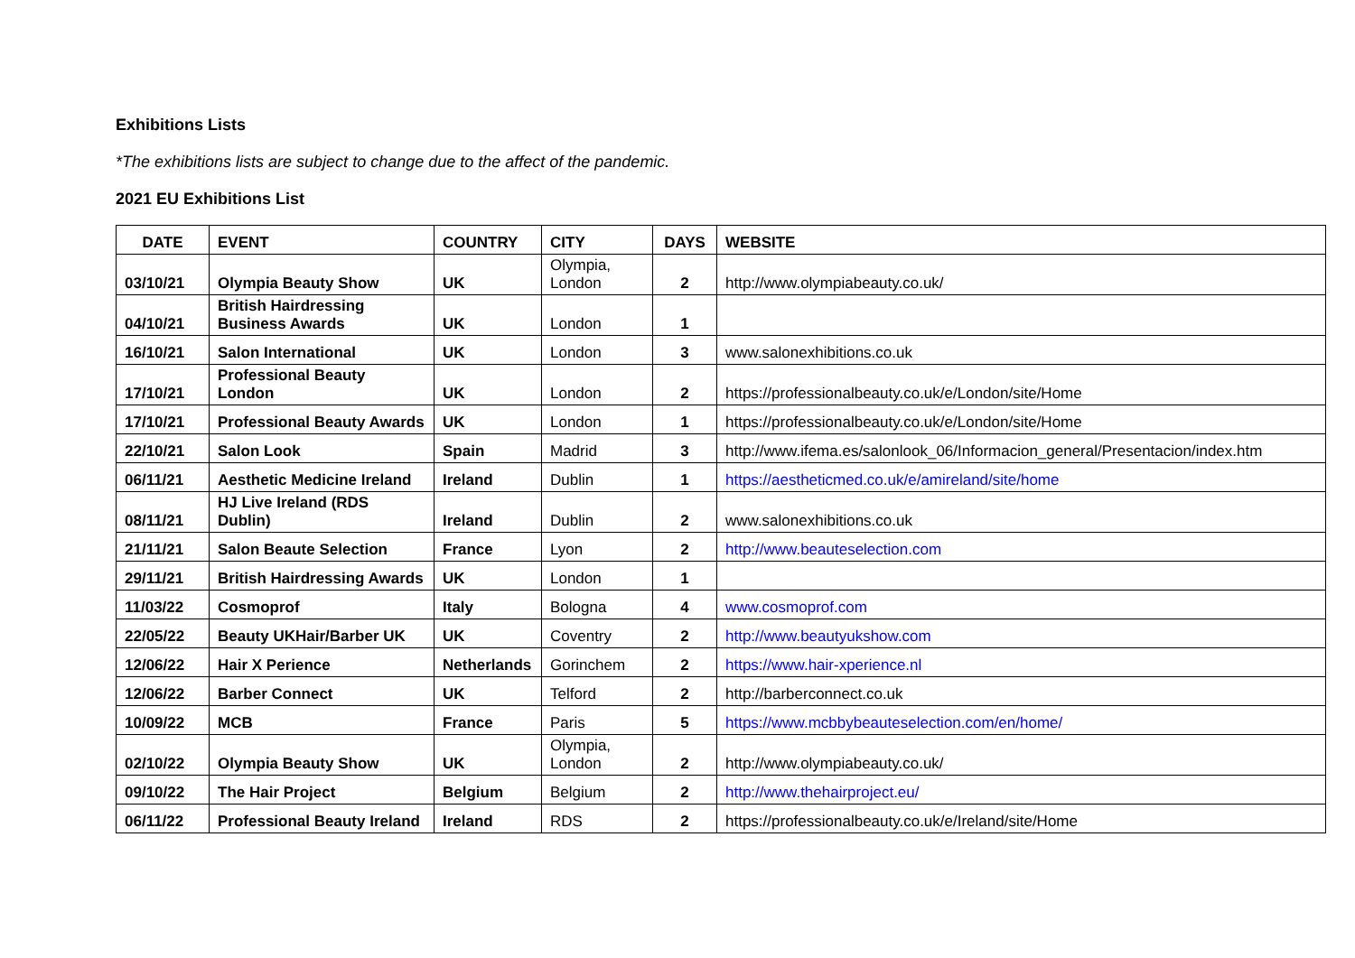Exhibitions Lists
*The exhibitions lists are subject to change due to the affect of the pandemic.
2021 EU Exhibitions List
| DATE | EVENT | COUNTRY | CITY | DAYS | WEBSITE |
| --- | --- | --- | --- | --- | --- |
| 03/10/21 | Olympia Beauty Show | UK | Olympia, London | 2 | http://www.olympiabeauty.co.uk/ |
| 04/10/21 | British Hairdressing Business Awards | UK | London | 1 | |
| 16/10/21 | Salon International | UK | London | 3 | www.salonexhibitions.co.uk |
| 17/10/21 | Professional Beauty London | UK | London | 2 | https://professionalbeauty.co.uk/e/London/site/Home |
| 17/10/21 | Professional Beauty Awards | UK | London | 1 | https://professionalbeauty.co.uk/e/London/site/Home |
| 22/10/21 | Salon Look | Spain | Madrid | 3 | http://www.ifema.es/salonlook_06/Informacion_general/Presentacion/index.htm |
| 06/11/21 | Aesthetic Medicine Ireland | Ireland | Dublin | 1 | https://aestheticmed.co.uk/e/amireland/site/home |
| 08/11/21 | HJ Live Ireland (RDS Dublin) | Ireland | Dublin | 2 | www.salonexhibitions.co.uk |
| 21/11/21 | Salon Beaute Selection | France | Lyon | 2 | http://www.beauteselection.com |
| 29/11/21 | British Hairdressing Awards | UK | London | 1 | |
| 11/03/22 | Cosmoprof | Italy | Bologna | 4 | www.cosmoprof.com |
| 22/05/22 | Beauty UKHair/Barber UK | UK | Coventry | 2 | http://www.beautyukshow.com |
| 12/06/22 | Hair X Perience | Netherlands | Gorinchem | 2 | https://www.hair-xperience.nl |
| 12/06/22 | Barber Connect | UK | Telford | 2 | http://barberconnect.co.uk |
| 10/09/22 | MCB | France | Paris | 5 | https://www.mcbbybeauteselection.com/en/home/ |
| 02/10/22 | Olympia Beauty Show | UK | Olympia, London | 2 | http://www.olympiabeauty.co.uk/ |
| 09/10/22 | The Hair Project | Belgium | Belgium | 2 | http://www.thehairproject.eu/ |
| 06/11/22 | Professional Beauty Ireland | Ireland | RDS | 2 | https://professionalbeauty.co.uk/e/Ireland/site/Home |